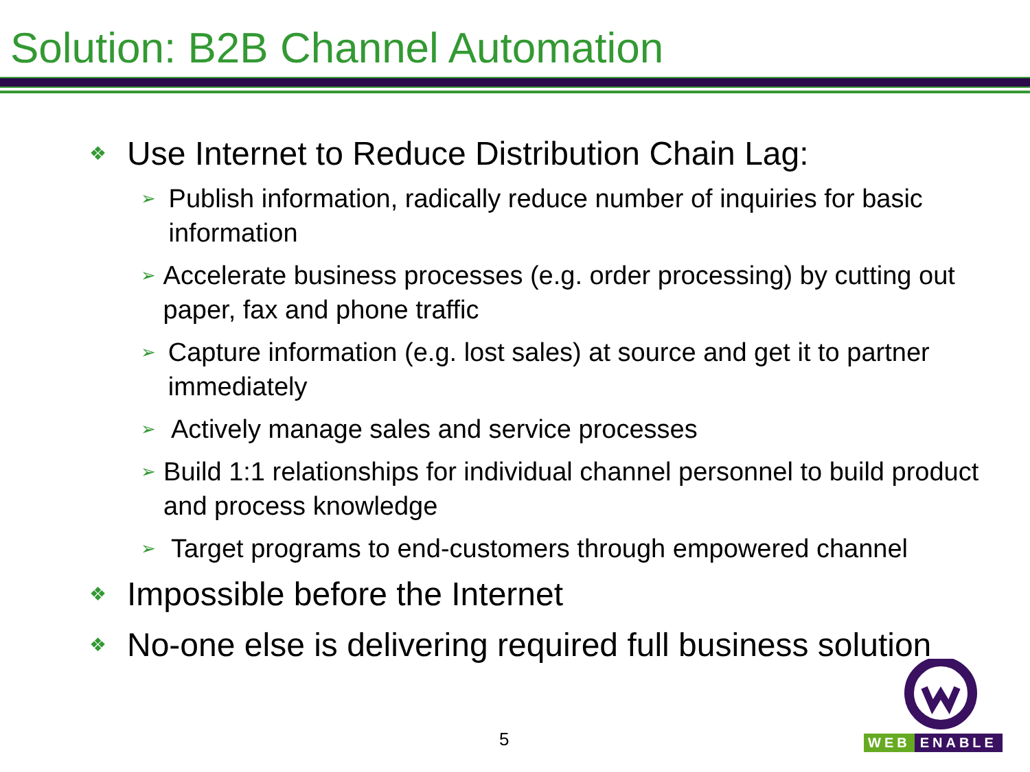Solution: B2B Channel Automation
❖ Use Internet to Reduce Distribution Chain Lag:
➢ Publish information, radically reduce number of inquiries for basic information
➢ Accelerate business processes (e.g. order processing) by cutting out paper, fax and phone traffic
➢ Capture information (e.g. lost sales) at source and get it to partner immediately
➢ Actively manage sales and service processes
➢ Build 1:1 relationships for individual channel personnel to build product and process knowledge
➢ Target programs to end-customers through empowered channel
❖ Impossible before the Internet
❖ No-one else is delivering required full business solution
5
WEB ENABLE